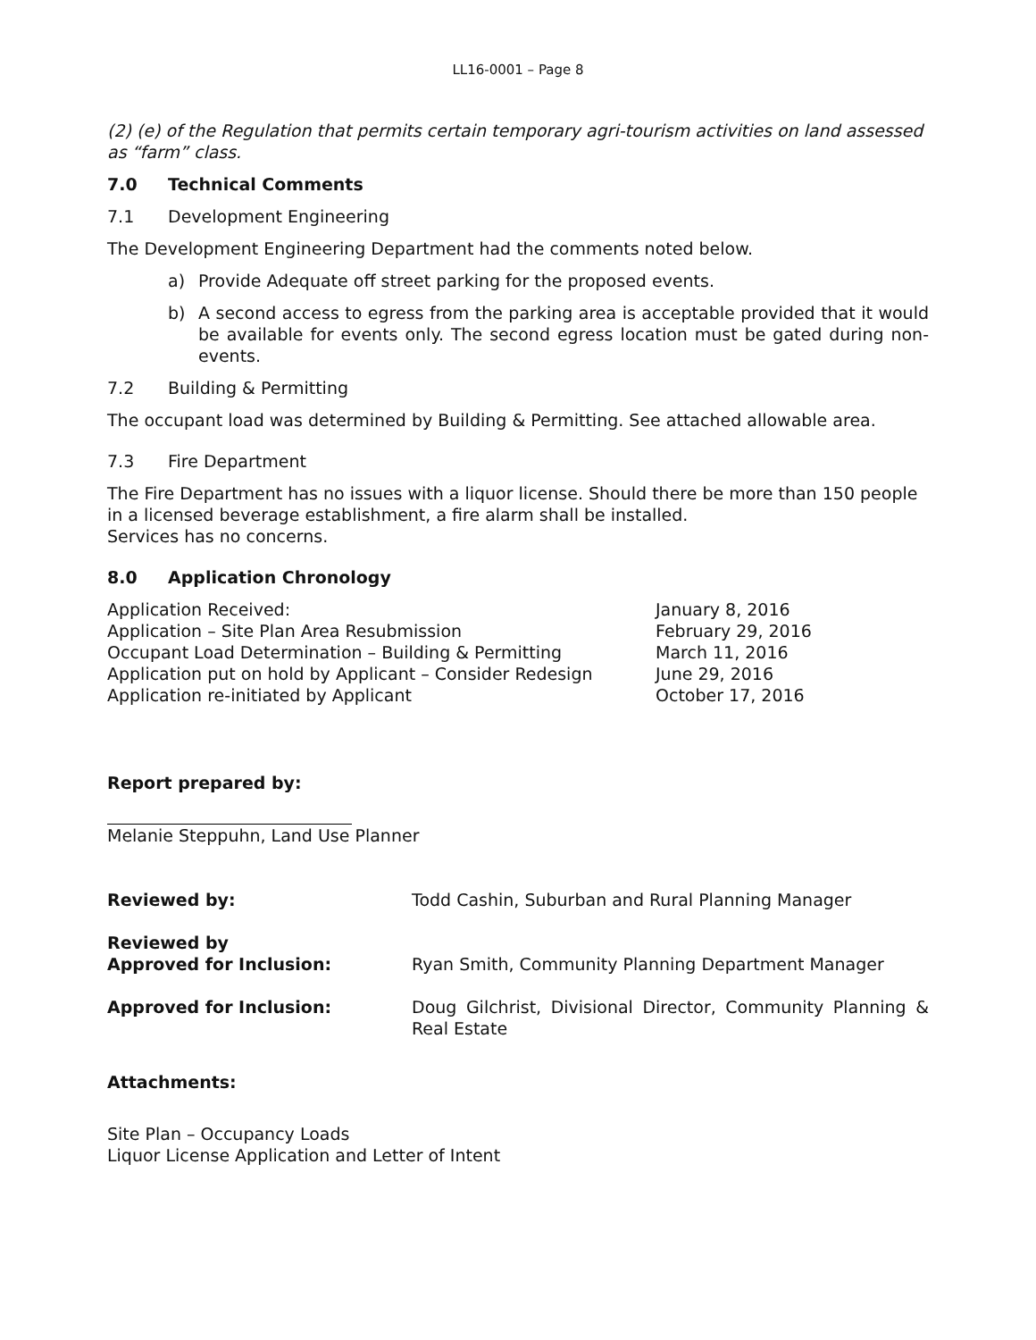LL16-0001 – Page 8
(2) (e) of the Regulation that permits certain temporary agri-tourism activities on land assessed as “farm” class.
7.0 Technical Comments
7.1 Development Engineering
The Development Engineering Department had the comments noted below.
a) Provide Adequate off street parking for the proposed events.
b) A second access to egress from the parking area is acceptable provided that it would be available for events only. The second egress location must be gated during non-events.
7.2 Building & Permitting
The occupant load was determined by Building & Permitting. See attached allowable area.
7.3 Fire Department
The Fire Department has no issues with a liquor license. Should there be more than 150 people in a licensed beverage establishment, a fire alarm shall be installed.
Services has no concerns.
8.0 Application Chronology
| Application Received: | January 8, 2016 |
| Application – Site Plan Area Resubmission | February 29, 2016 |
| Occupant Load Determination – Building & Permitting | March 11, 2016 |
| Application put on hold by Applicant – Consider Redesign | June 29, 2016 |
| Application re-initiated by Applicant | October 17, 2016 |
Report prepared by:
Melanie Steppuhn, Land Use Planner
| Reviewed by: | Todd Cashin, Suburban and Rural Planning Manager |
| Reviewed by Approved for Inclusion: | Ryan Smith, Community Planning Department Manager |
| Approved for Inclusion: | Doug Gilchrist, Divisional Director, Community Planning & Real Estate |
Attachments:
Site Plan – Occupancy Loads
Liquor License Application and Letter of Intent